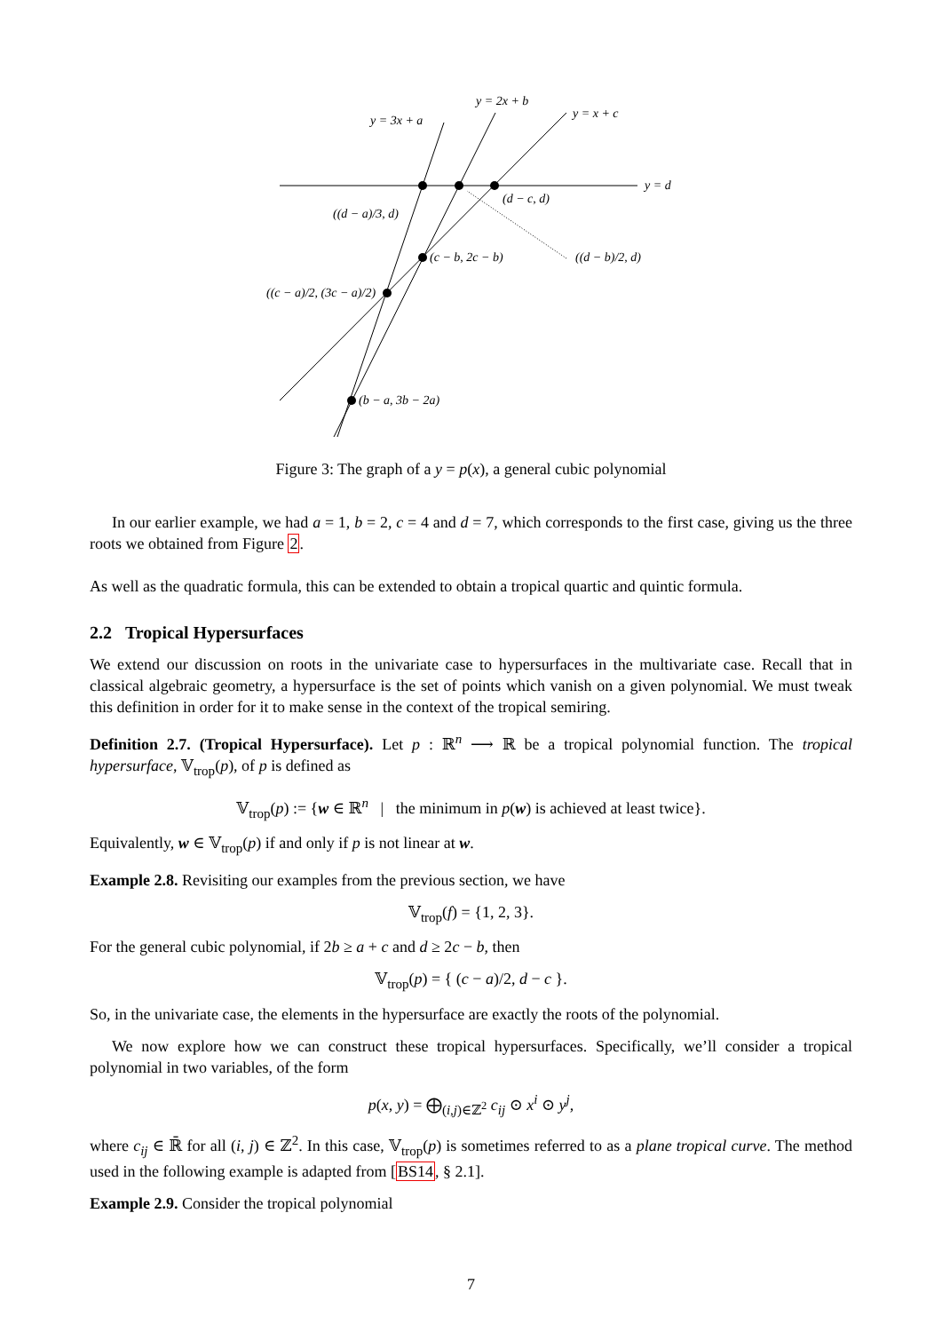y = 3x + a
y = 2x + b
y = x + c
y = d
(d − c, d)
((d − a)/3, d)
(c − b, 2c − b)
((d − b)/2, d)
((c − a)/2, (3c − a)/2)
(b − a, 3b − 2a)
Figure 3: The graph of a y = p(x), a general cubic polynomial
In our earlier example, we had a = 1, b = 2, c = 4 and d = 7, which corresponds to the first case, giving us the three roots we obtained from Figure 2.
As well as the quadratic formula, this can be extended to obtain a tropical quartic and quintic formula.
2.2 Tropical Hypersurfaces
We extend our discussion on roots in the univariate case to hypersurfaces in the multivariate case. Recall that in classical algebraic geometry, a hypersurface is the set of points which vanish on a given polynomial. We must tweak this definition in order for it to make sense in the context of the tropical semiring.
Definition 2.7. (Tropical Hypersurface). Let p : ℝ<sup>n</sup> ⟶ ℝ be a tropical polynomial function. The tropical hypersurface, 𝕍<sub>trop</sub>(p), of p is defined as
𝕍<sub>trop</sub>(p) := {w ∈ ℝ<sup>n</sup> | the minimum in p(w) is achieved at least twice}.
Equivalently, w ∈ 𝕍<sub>trop</sub>(p) if and only if p is not linear at w.
Example 2.8. Revisiting our examples from the previous section, we have
𝕍<sub>trop</sub>(f) = {1, 2, 3}.
For the general cubic polynomial, if 2b ≥ a + c and d ≥ 2c − b, then
𝕍<sub>trop</sub>(p) = { (c − a)/2, d − c }.
So, in the univariate case, the elements in the hypersurface are exactly the roots of the polynomial.
We now explore how we can construct these tropical hypersurfaces. Specifically, we’ll consider a tropical polynomial in two variables, of the form
p(x, y) = ⨁<sub>(i,j)∈ℤ<sup>2</sup></sub> c<sub>ij</sub> ⊙ x<sup>i</sup> ⊙ y<sup>j</sup>,
where c<sub>ij</sub> ∈ ℝ̄ for all (i, j) ∈ ℤ<sup>2</sup>. In this case, 𝕍<sub>trop</sub>(p) is sometimes referred to as a plane tropical curve. The method used in the following example is adapted from [BS14, § 2.1].
Example 2.9. Consider the tropical polynomial
7